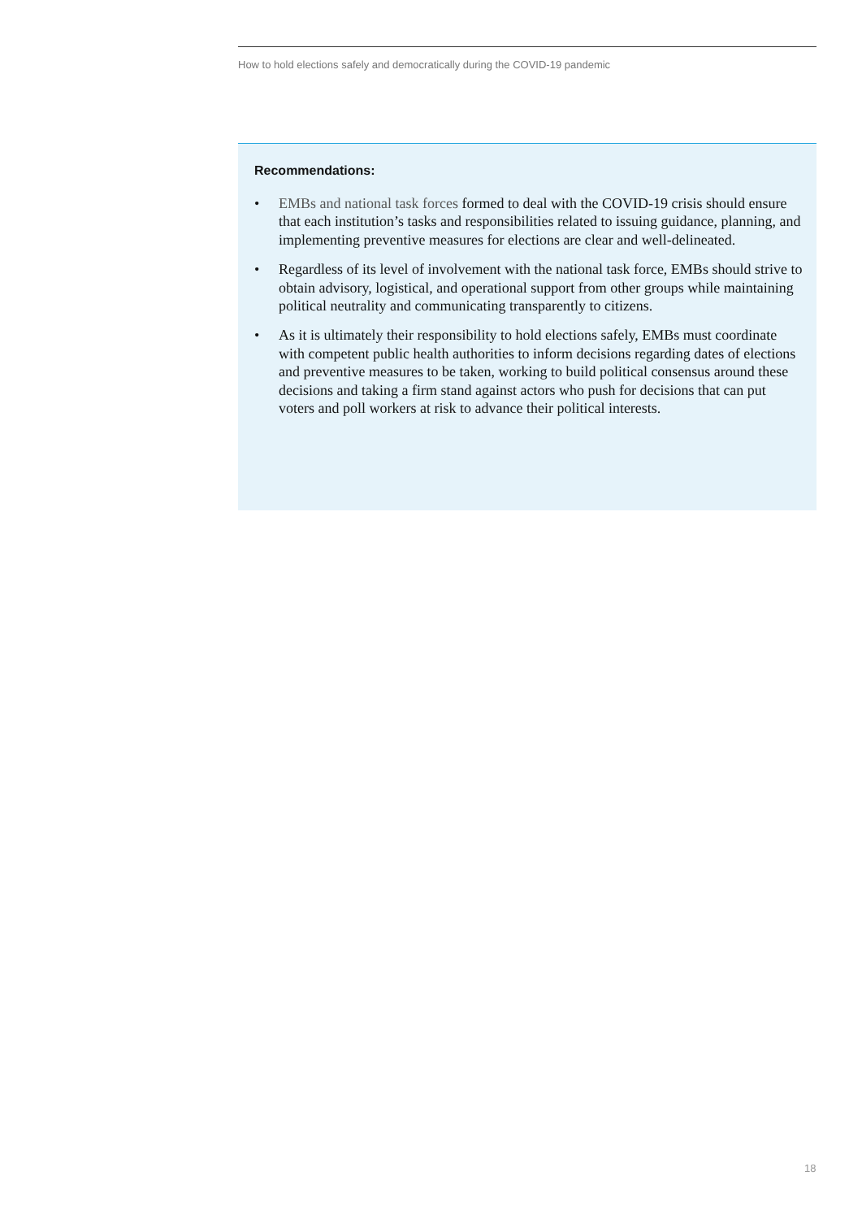How to hold elections safely and democratically during the COVID-19 pandemic
Recommendations:
• EMBs and national task forces formed to deal with the COVID-19 crisis should ensure that each institution’s tasks and responsibilities related to issuing guidance, planning, and implementing preventive measures for elections are clear and well-delineated.
• Regardless of its level of involvement with the national task force, EMBs should strive to obtain advisory, logistical, and operational support from other groups while maintaining political neutrality and communicating transparently to citizens.
• As it is ultimately their responsibility to hold elections safely, EMBs must coordinate with competent public health authorities to inform decisions regarding dates of elections and preventive measures to be taken, working to build political consensus around these decisions and taking a firm stand against actors who push for decisions that can put voters and poll workers at risk to advance their political interests.
18